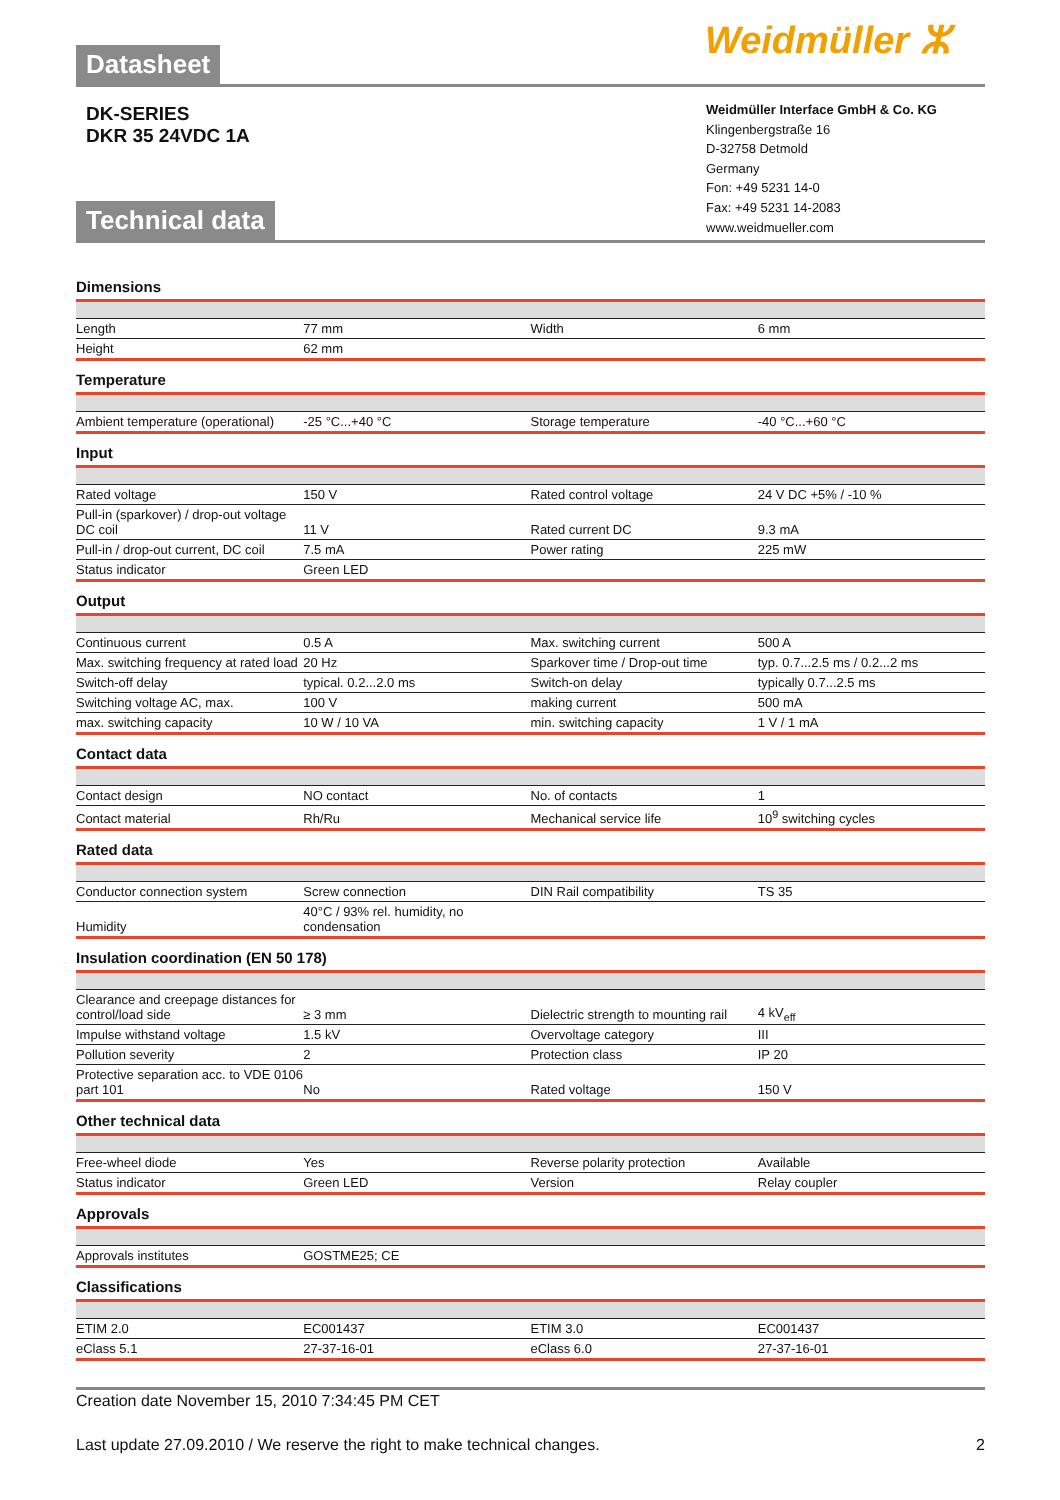Datasheet
DK-SERIES
DKR 35 24VDC 1A
Technical data
Weidmüller ⵣ
Weidmüller Interface GmbH & Co. KG
Klingenbergstraße 16
D-32758 Detmold
Germany
Fon: +49 5231 14-0
Fax: +49 5231 14-2083
www.weidmueller.com
Dimensions
| Length | 77 mm | Width | 6 mm |
| Height | 62 mm | | |
Temperature
| Ambient temperature (operational) | -25 °C...+40 °C | Storage temperature | -40 °C...+60 °C |
Input
| Rated voltage | 150 V | Rated control voltage | 24 V DC +5% / -10 % |
| Pull-in (sparkover) / drop-out voltage DC coil | 11 V | Rated current DC | 9.3 mA |
| Pull-in / drop-out current, DC coil | 7.5 mA | Power rating | 225 mW |
| Status indicator | Green LED | | |
Output
| Continuous current | 0.5 A | Max. switching current | 500 A |
| Max. switching frequency at rated load | 20 Hz | Sparkover time / Drop-out time | typ. 0.7...2.5 ms / 0.2...2 ms |
| Switch-off delay | typical. 0.2...2.0 ms | Switch-on delay | typically 0.7...2.5 ms |
| Switching voltage AC, max. | 100 V | making current | 500 mA |
| max. switching capacity | 10 W / 10 VA | min. switching capacity | 1 V / 1 mA |
Contact data
| Contact design | NO contact | No. of contacts | 1 |
| Contact material | Rh/Ru | Mechanical service life | 10<sup>9</sup> switching cycles |
Rated data
| Conductor connection system | Screw connection | DIN Rail compatibility | TS 35 |
| Humidity | 40°C / 93% rel. humidity, no condensation | | |
Insulation coordination (EN 50 178)
| Clearance and creepage distances for control/load side | ≥ 3 mm | Dielectric strength to mounting rail | 4 kV<sub>eff</sub> |
| Impulse withstand voltage | 1.5 kV | Overvoltage category | III |
| Pollution severity | 2 | Protection class | IP 20 |
| Protective separation acc. to VDE 0106 part 101 | No | Rated voltage | 150 V |
Other technical data
| Free-wheel diode | Yes | Reverse polarity protection | Available |
| Status indicator | Green LED | Version | Relay coupler |
Approvals
| Approvals institutes | GOSTME25; CE | | |
Classifications
| ETIM 2.0 | EC001437 | ETIM 3.0 | EC001437 |
| eClass 5.1 | 27-37-16-01 | eClass 6.0 | 27-37-16-01 |
Creation date November 15, 2010 7:34:45 PM CET
Last update 27.09.2010 / We reserve the right to make technical changes. 2